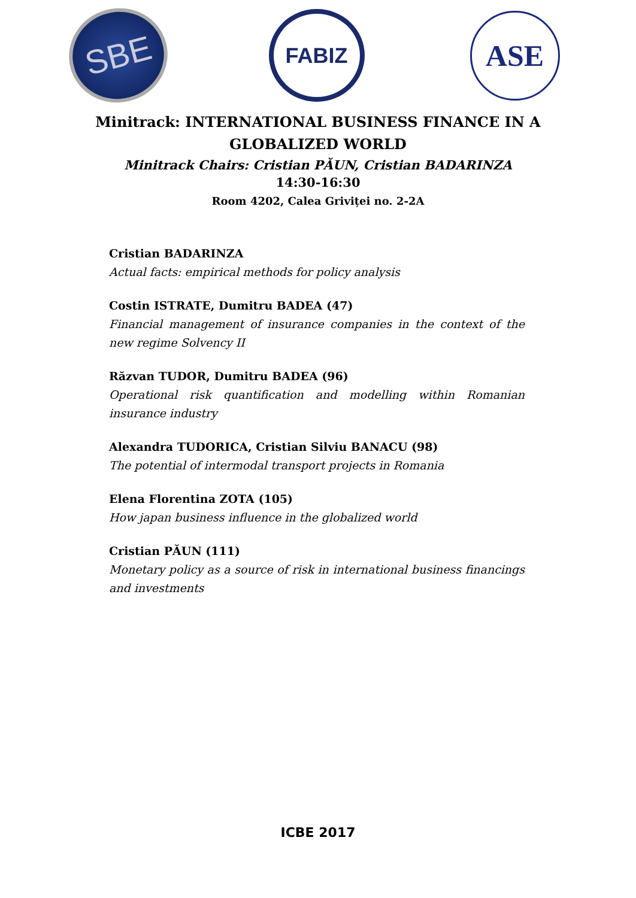SBE
FABIZ
ASE
Minitrack: INTERNATIONAL BUSINESS FINANCE IN A
GLOBALIZED WORLD
Minitrack Chairs: Cristian PĂUN, Cristian BADARINZA
14:30-16:30
Room 4202, Calea Griviței no. 2-2A
Cristian BADARINZA
Actual facts: empirical methods for policy analysis
Costin ISTRATE, Dumitru BADEA (47)
Financial management of insurance companies in the context of the new regime Solvency II
Răzvan TUDOR, Dumitru BADEA (96)
Operational risk quantification and modelling within Romanian insurance industry
Alexandra TUDORICA, Cristian Silviu BANACU (98)
The potential of intermodal transport projects in Romania
Elena Florentina ZOTA (105)
How japan business influence in the globalized world
Cristian PĂUN (111)
Monetary policy as a source of risk in international business financings and investments
ICBE 2017